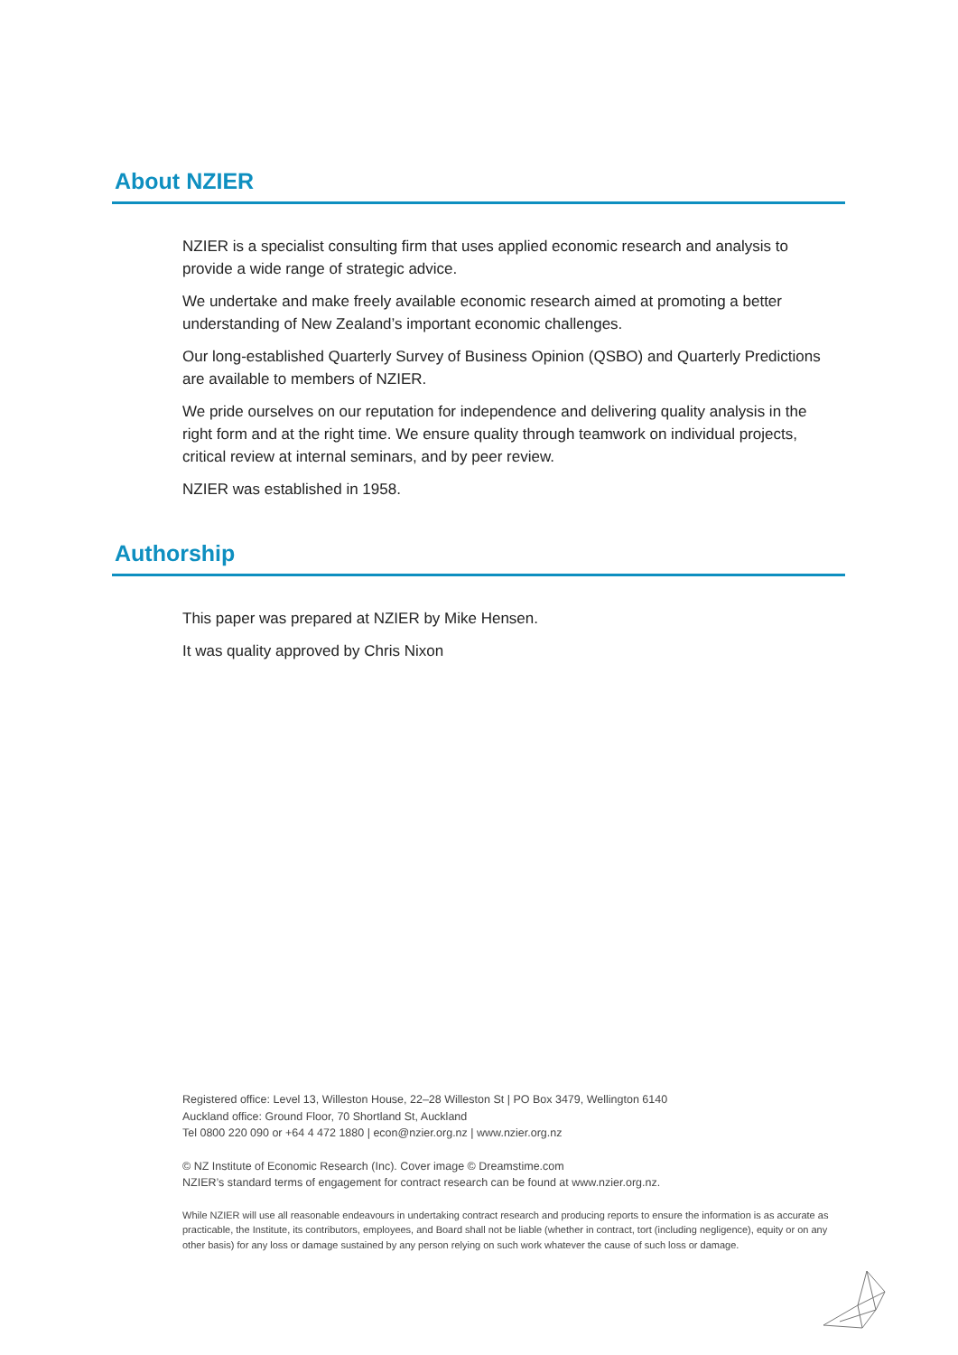About NZIER
NZIER is a specialist consulting firm that uses applied economic research and analysis to provide a wide range of strategic advice.
We undertake and make freely available economic research aimed at promoting a better understanding of New Zealand’s important economic challenges.
Our long-established Quarterly Survey of Business Opinion (QSBO) and Quarterly Predictions are available to members of NZIER.
We pride ourselves on our reputation for independence and delivering quality analysis in the right form and at the right time. We ensure quality through teamwork on individual projects, critical review at internal seminars, and by peer review.
NZIER was established in 1958.
Authorship
This paper was prepared at NZIER by Mike Hensen.
It was quality approved by Chris Nixon
Registered office: Level 13, Willeston House, 22–28 Willeston St | PO Box 3479, Wellington 6140
Auckland office: Ground Floor, 70 Shortland St, Auckland
Tel 0800 220 090 or +64 4 472 1880 | econ@nzier.org.nz | www.nzier.org.nz
© NZ Institute of Economic Research (Inc). Cover image © Dreamstime.com
NZIER’s standard terms of engagement for contract research can be found at www.nzier.org.nz.
While NZIER will use all reasonable endeavours in undertaking contract research and producing reports to ensure the information is as accurate as practicable, the Institute, its contributors, employees, and Board shall not be liable (whether in contract, tort (including negligence), equity or on any other basis) for any loss or damage sustained by any person relying on such work whatever the cause of such loss or damage.